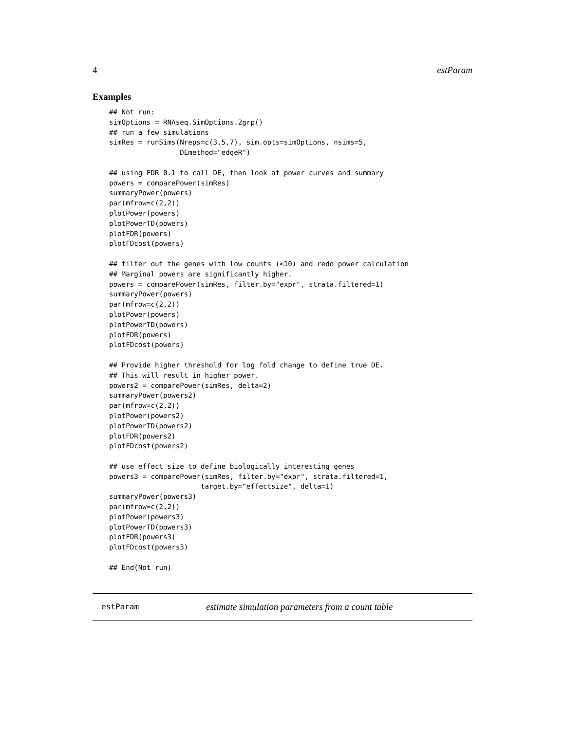4 estParam
Examples
## Not run:
simOptions = RNAseq.SimOptions.2grp()
## run a few simulations
simRes = runSims(Nreps=c(3,5,7), sim.opts=simOptions, nsims=5,
                 DEmethod="edgeR")

## using FDR 0.1 to call DE, then look at power curves and summary
powers = comparePower(simRes)
summaryPower(powers)
par(mfrow=c(2,2))
plotPower(powers)
plotPowerTD(powers)
plotFDR(powers)
plotFDcost(powers)

## filter out the genes with low counts (<10) and redo power calculation
## Marginal powers are significantly higher.
powers = comparePower(simRes, filter.by="expr", strata.filtered=1)
summaryPower(powers)
par(mfrow=c(2,2))
plotPower(powers)
plotPowerTD(powers)
plotFDR(powers)
plotFDcost(powers)

## Provide higher threshold for log fold change to define true DE.
## This will result in higher power.
powers2 = comparePower(simRes, delta=2)
summaryPower(powers2)
par(mfrow=c(2,2))
plotPower(powers2)
plotPowerTD(powers2)
plotFDR(powers2)
plotFDcost(powers2)

## use effect size to define biologically interesting genes
powers3 = comparePower(simRes, filter.by="expr", strata.filtered=1,
                      target.by="effectsize", delta=1)
summaryPower(powers3)
par(mfrow=c(2,2))
plotPower(powers3)
plotPowerTD(powers3)
plotFDR(powers3)
plotFDcost(powers3)

## End(Not run)
estParam estimate simulation parameters from a count table